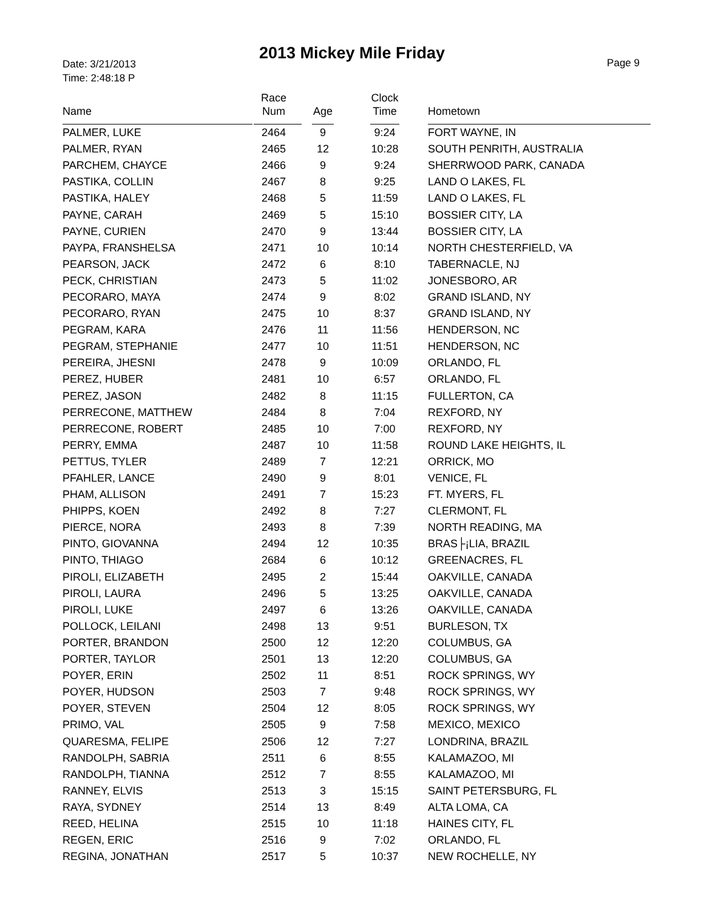2013 Mickey Mile Friday
Date: 3/21/2013
Time: 2:48:18 P
Page 9
| Name | Race Num | Age | Clock Time | Hometown |
| --- | --- | --- | --- | --- |
| PALMER, LUKE | 2464 | 9 | 9:24 | FORT WAYNE, IN |
| PALMER, RYAN | 2465 | 12 | 10:28 | SOUTH PENRITH, AUSTRALIA |
| PARCHEM, CHAYCE | 2466 | 9 | 9:24 | SHERRWOOD PARK, CANADA |
| PASTIKA, COLLIN | 2467 | 8 | 9:25 | LAND O LAKES, FL |
| PASTIKA, HALEY | 2468 | 5 | 11:59 | LAND O LAKES, FL |
| PAYNE, CARAH | 2469 | 5 | 15:10 | BOSSIER CITY, LA |
| PAYNE, CURIEN | 2470 | 9 | 13:44 | BOSSIER CITY, LA |
| PAYPA, FRANSHELSA | 2471 | 10 | 10:14 | NORTH CHESTERFIELD, VA |
| PEARSON, JACK | 2472 | 6 | 8:10 | TABERNACLE, NJ |
| PECK, CHRISTIAN | 2473 | 5 | 11:02 | JONESBORO, AR |
| PECORARO, MAYA | 2474 | 9 | 8:02 | GRAND ISLAND, NY |
| PECORARO, RYAN | 2475 | 10 | 8:37 | GRAND ISLAND, NY |
| PEGRAM, KARA | 2476 | 11 | 11:56 | HENDERSON, NC |
| PEGRAM, STEPHANIE | 2477 | 10 | 11:51 | HENDERSON, NC |
| PEREIRA, JHESNI | 2478 | 9 | 10:09 | ORLANDO, FL |
| PEREZ, HUBER | 2481 | 10 | 6:57 | ORLANDO, FL |
| PEREZ, JASON | 2482 | 8 | 11:15 | FULLERTON, CA |
| PERRECONE, MATTHEW | 2484 | 8 | 7:04 | REXFORD, NY |
| PERRECONE, ROBERT | 2485 | 10 | 7:00 | REXFORD, NY |
| PERRY, EMMA | 2487 | 10 | 11:58 | ROUND LAKE HEIGHTS, IL |
| PETTUS, TYLER | 2489 | 7 | 12:21 | ORRICK, MO |
| PFAHLER, LANCE | 2490 | 9 | 8:01 | VENICE, FL |
| PHAM, ALLISON | 2491 | 7 | 15:23 | FT. MYERS, FL |
| PHIPPS, KOEN | 2492 | 8 | 7:27 | CLERMONT, FL |
| PIERCE, NORA | 2493 | 8 | 7:39 | NORTH READING, MA |
| PINTO, GIOVANNA | 2494 | 12 | 10:35 | BRAS├¡LIA, BRAZIL |
| PINTO, THIAGO | 2684 | 6 | 10:12 | GREENACRES, FL |
| PIROLI, ELIZABETH | 2495 | 2 | 15:44 | OAKVILLE, CANADA |
| PIROLI, LAURA | 2496 | 5 | 13:25 | OAKVILLE, CANADA |
| PIROLI, LUKE | 2497 | 6 | 13:26 | OAKVILLE, CANADA |
| POLLOCK, LEILANI | 2498 | 13 | 9:51 | BURLESON, TX |
| PORTER, BRANDON | 2500 | 12 | 12:20 | COLUMBUS, GA |
| PORTER, TAYLOR | 2501 | 13 | 12:20 | COLUMBUS, GA |
| POYER, ERIN | 2502 | 11 | 8:51 | ROCK SPRINGS, WY |
| POYER, HUDSON | 2503 | 7 | 9:48 | ROCK SPRINGS, WY |
| POYER, STEVEN | 2504 | 12 | 8:05 | ROCK SPRINGS, WY |
| PRIMO, VAL | 2505 | 9 | 7:58 | MEXICO, MEXICO |
| QUARESMA, FELIPE | 2506 | 12 | 7:27 | LONDRINA, BRAZIL |
| RANDOLPH, SABRIA | 2511 | 6 | 8:55 | KALAMAZOO, MI |
| RANDOLPH, TIANNA | 2512 | 7 | 8:55 | KALAMAZOO, MI |
| RANNEY, ELVIS | 2513 | 3 | 15:15 | SAINT PETERSBURG, FL |
| RAYA, SYDNEY | 2514 | 13 | 8:49 | ALTA LOMA, CA |
| REED, HELINA | 2515 | 10 | 11:18 | HAINES CITY, FL |
| REGEN, ERIC | 2516 | 9 | 7:02 | ORLANDO, FL |
| REGINA, JONATHAN | 2517 | 5 | 10:37 | NEW ROCHELLE, NY |